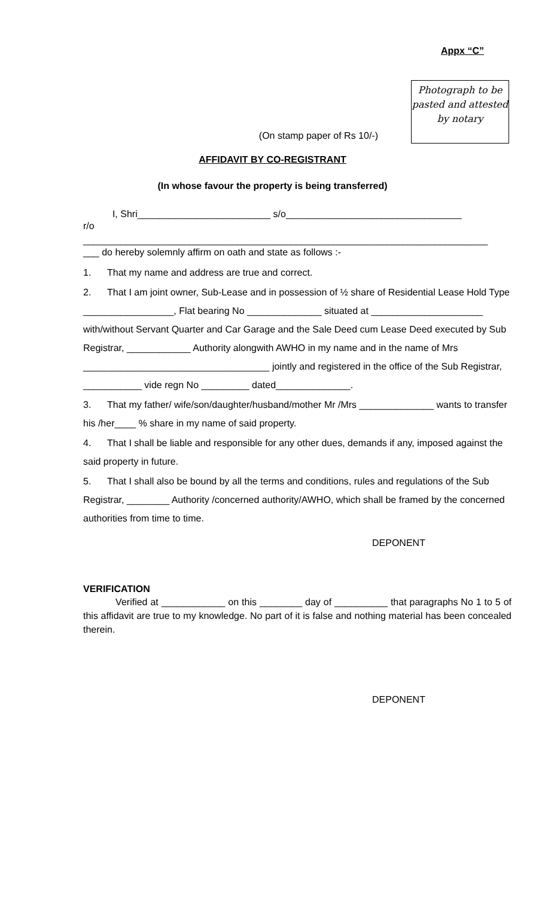Appx “C”
(On stamp paper of Rs 10/-)
Photograph to be pasted and attested by notary
AFFIDAVIT BY CO-REGISTRANT
(In whose favour the property is being transferred)
I, Shri_________________________ s/o_________________________________
r/o
____________________________________________________________________________
___ do hereby solemnly affirm on oath and state as follows :-
1. That my name and address are true and correct.
2. That I am joint owner, Sub-Lease and in possession of ½ share of Residential Lease Hold Type _________________, Flat bearing No ______________ situated at _____________________ with/without Servant Quarter and Car Garage and the Sale Deed cum Lease Deed executed by Sub Registrar, ____________ Authority alongwith AWHO in my name and in the name of Mrs ___________________________________ jointly and registered in the office of the Sub Registrar, ___________ vide regn No _________ dated______________.
3. That my father/ wife/son/daughter/husband/mother Mr /Mrs ______________ wants to transfer his /her____ % share in my name of said property.
4. That I shall be liable and responsible for any other dues, demands if any, imposed against the said property in future.
5. That I shall also be bound by all the terms and conditions, rules and regulations of the Sub Registrar, ________ Authority /concerned authority/AWHO, which shall be framed by the concerned authorities from time to time.
DEPONENT
VERIFICATION
Verified at ____________ on this ________ day of __________ that paragraphs No 1 to 5 of this affidavit are true to my knowledge. No part of it is false and nothing material has been concealed therein.
DEPONENT